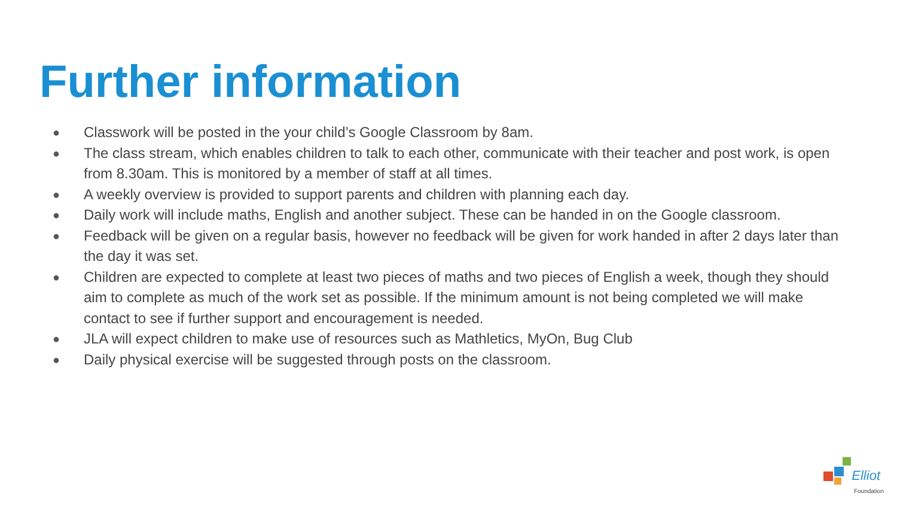Further information
● Classwork will be posted in the your child’s Google Classroom by 8am.
● The class stream, which enables children to talk to each other, communicate with their teacher and post work, is open from 8.30am. This is monitored by a member of staff at all times.
● A weekly overview is provided to support parents and children with planning each day.
● Daily work will include maths, English and another subject. These can be handed in on the Google classroom.
● Feedback will be given on a regular basis, however no feedback will be given for work handed in after 2 days later than the day it was set.
● Children are expected to complete at least two pieces of maths and two pieces of English a week, though they should aim to complete as much of the work set as possible. If the minimum amount is not being completed we will make contact to see if further support and encouragement is needed.
● JLA will expect children to make use of resources such as Mathletics, MyOn, Bug Club
● Daily physical exercise will be suggested through posts on the classroom.
Elliot
Foundation